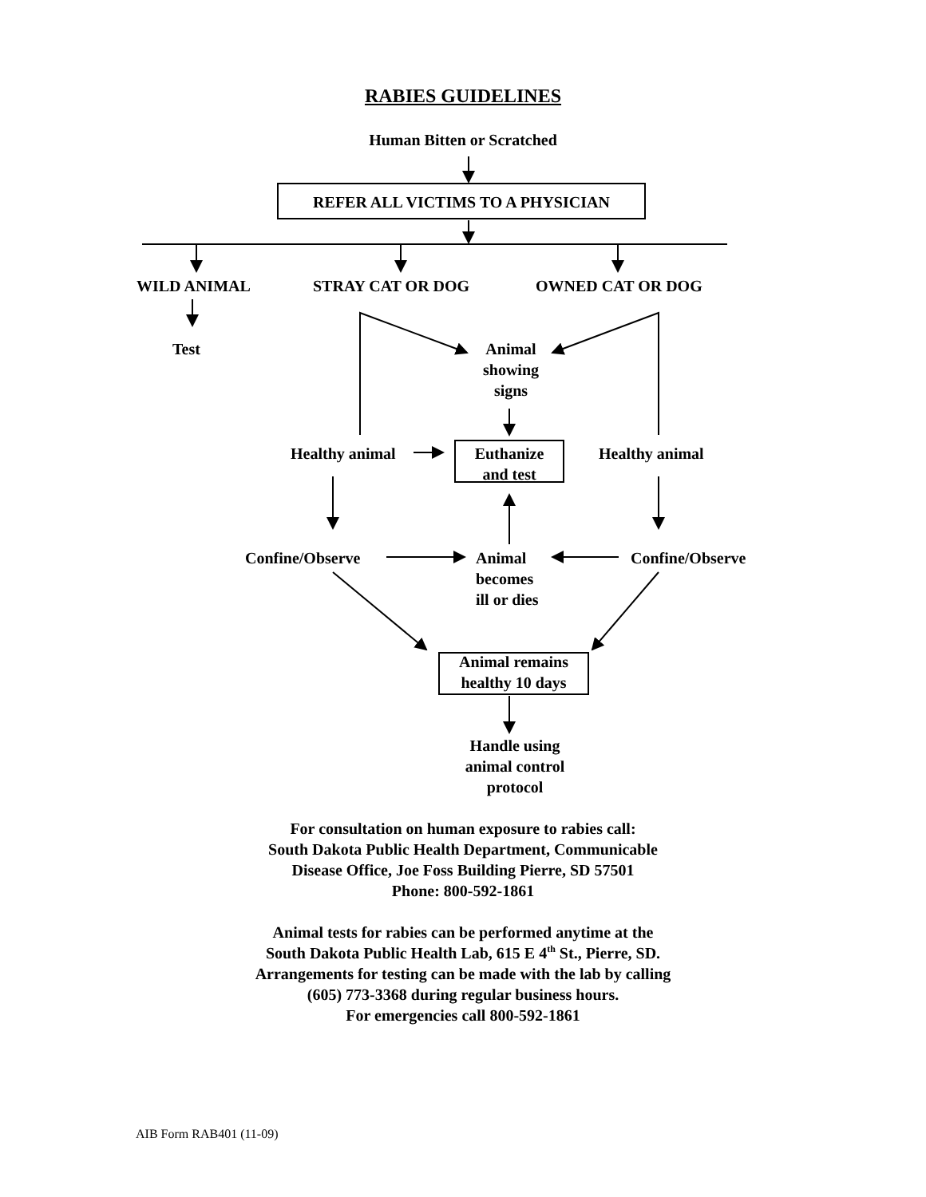RABIES GUIDELINES
Human Bitten or Scratched
REFER ALL VICTIMS TO A PHYSICIAN
WILD ANIMAL STRAY CAT OR DOG OWNED CAT OR DOG
Test
Animal
showing
signs
Healthy animal
Euthanize
and test
Healthy animal
Confine/Observe
Animal
becomes
ill or dies
Confine/Observe
Animal remains
healthy 10 days
Handle using
animal control
protocol
For consultation on human exposure to rabies call:
South Dakota Public Health Department, Communicable
Disease Office, Joe Foss Building Pierre, SD 57501
Phone: 800-592-1861
Animal tests for rabies can be performed anytime at the
South Dakota Public Health Lab, 615 E 4<sup>th</sup> St., Pierre, SD.
Arrangements for testing can be made with the lab by calling
(605) 773-3368 during regular business hours.
For emergencies call 800-592-1861
AIB Form RAB401 (11-09)